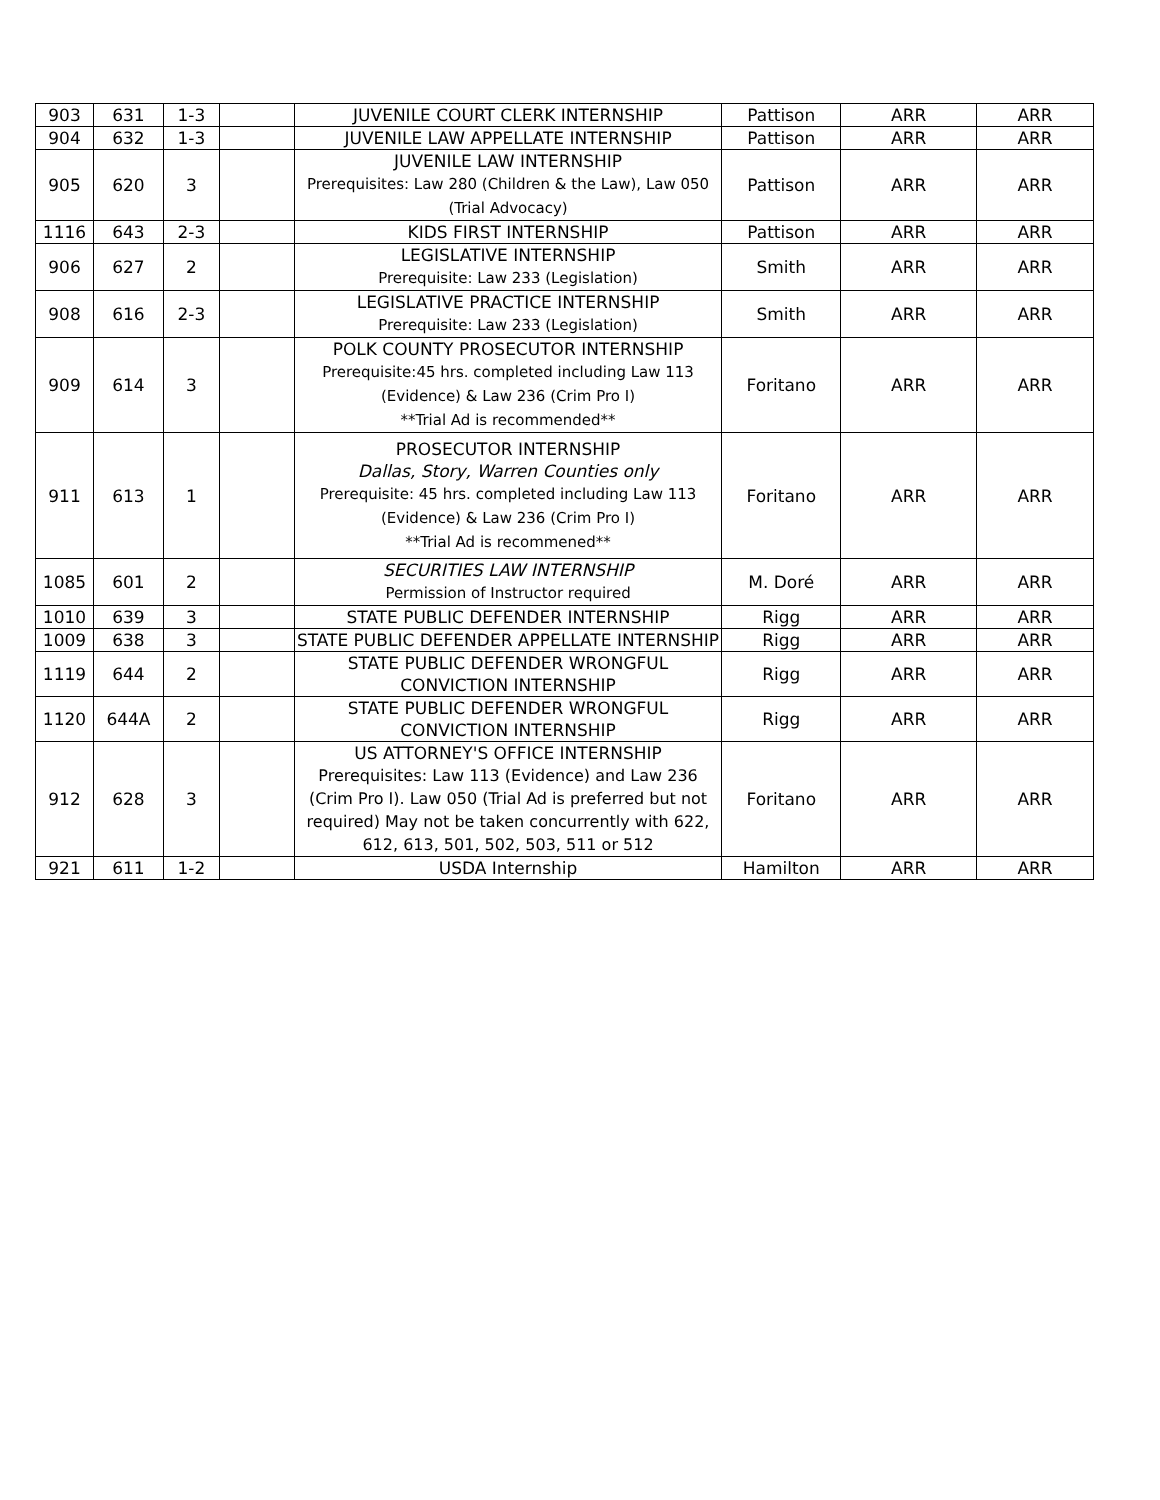| 903 | 631 | 1-3 | | JUVENILE COURT CLERK INTERNSHIP | Pattison | ARR | ARR |
| 904 | 632 | 1-3 | | JUVENILE LAW APPELLATE INTERNSHIP | Pattison | ARR | ARR |
| 905 | 620 | 3 | | JUVENILE LAW INTERNSHIP Prerequisites: Law 280 (Children & the Law), Law 050 (Trial Advocacy) | Pattison | ARR | ARR |
| 1116 | 643 | 2-3 | | KIDS FIRST INTERNSHIP | Pattison | ARR | ARR |
| 906 | 627 | 2 | | LEGISLATIVE INTERNSHIP Prerequisite: Law 233 (Legislation) | Smith | ARR | ARR |
| 908 | 616 | 2-3 | | LEGISLATIVE PRACTICE INTERNSHIP Prerequisite: Law 233 (Legislation) | Smith | ARR | ARR |
| 909 | 614 | 3 | | POLK COUNTY PROSECUTOR INTERNSHIP Prerequisite:45 hrs. completed including Law 113 (Evidence) & Law 236 (Crim Pro I) **Trial Ad is recommended** | Foritano | ARR | ARR |
| 911 | 613 | 1 | | PROSECUTOR INTERNSHIP Dallas, Story, Warren Counties only Prerequisite: 45 hrs. completed including Law 113 (Evidence) & Law 236 (Crim Pro I) **Trial Ad is recommened** | Foritano | ARR | ARR |
| 1085 | 601 | 2 | | SECURITIES LAW INTERNSHIP Permission of Instructor required | M. Doré | ARR | ARR |
| 1010 | 639 | 3 | | STATE PUBLIC DEFENDER INTERNSHIP | Rigg | ARR | ARR |
| 1009 | 638 | 3 | | STATE PUBLIC DEFENDER APPELLATE INTERNSHIP | Rigg | ARR | ARR |
| 1119 | 644 | 2 | | STATE PUBLIC DEFENDER WRONGFUL CONVICTION INTERNSHIP | Rigg | ARR | ARR |
| 1120 | 644A | 2 | | STATE PUBLIC DEFENDER WRONGFUL CONVICTION INTERNSHIP | Rigg | ARR | ARR |
| 912 | 628 | 3 | | US ATTORNEY'S OFFICE INTERNSHIP Prerequisites: Law 113 (Evidence) and Law 236 (Crim Pro I). Law 050 (Trial Ad is preferred but not required) May not be taken concurrently with 622, 612, 613, 501, 502, 503, 511 or 512 | Foritano | ARR | ARR |
| 921 | 611 | 1-2 | | USDA Internship | Hamilton | ARR | ARR |